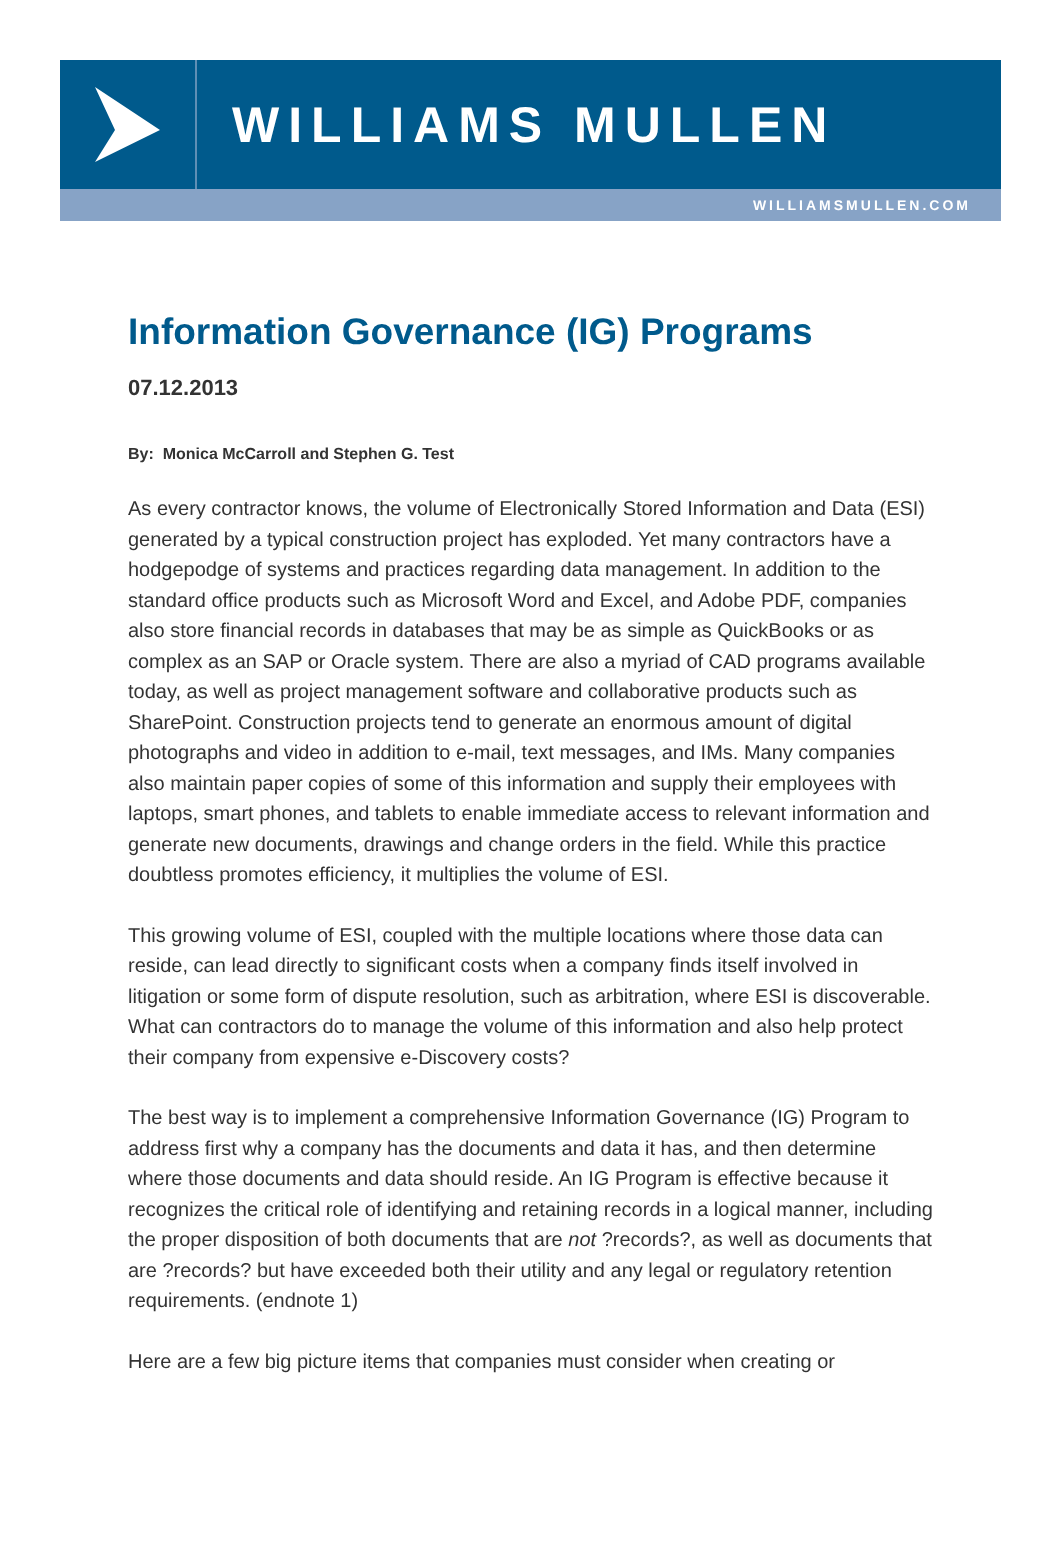WILLIAMS MULLEN
WILLIAMSMULLEN.COM
Information Governance (IG) Programs
07.12.2013
By: Monica McCarroll and Stephen G. Test
As every contractor knows, the volume of Electronically Stored Information and Data (ESI) generated by a typical construction project has exploded. Yet many contractors have a hodgepodge of systems and practices regarding data management. In addition to the standard office products such as Microsoft Word and Excel, and Adobe PDF, companies also store financial records in databases that may be as simple as QuickBooks or as complex as an SAP or Oracle system. There are also a myriad of CAD programs available today, as well as project management software and collaborative products such as SharePoint. Construction projects tend to generate an enormous amount of digital photographs and video in addition to e-mail, text messages, and IMs. Many companies also maintain paper copies of some of this information and supply their employees with laptops, smart phones, and tablets to enable immediate access to relevant information and generate new documents, drawings and change orders in the field. While this practice doubtless promotes efficiency, it multiplies the volume of ESI.
This growing volume of ESI, coupled with the multiple locations where those data can reside, can lead directly to significant costs when a company finds itself involved in litigation or some form of dispute resolution, such as arbitration, where ESI is discoverable. What can contractors do to manage the volume of this information and also help protect their company from expensive e-Discovery costs?
The best way is to implement a comprehensive Information Governance (IG) Program to address first why a company has the documents and data it has, and then determine where those documents and data should reside. An IG Program is effective because it recognizes the critical role of identifying and retaining records in a logical manner, including the proper disposition of both documents that are not ?records?, as well as documents that are ?records? but have exceeded both their utility and any legal or regulatory retention requirements. (endnote 1)
Here are a few big picture items that companies must consider when creating or